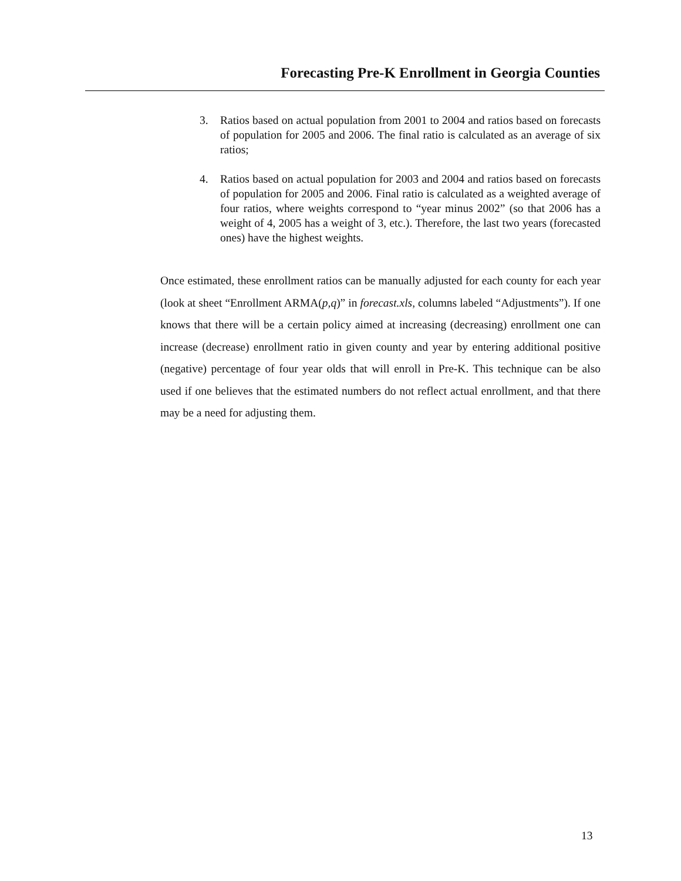Forecasting Pre-K Enrollment in Georgia Counties
3. Ratios based on actual population from 2001 to 2004 and ratios based on forecasts of population for 2005 and 2006. The final ratio is calculated as an average of six ratios;
4. Ratios based on actual population for 2003 and 2004 and ratios based on forecasts of population for 2005 and 2006. Final ratio is calculated as a weighted average of four ratios, where weights correspond to “year minus 2002” (so that 2006 has a weight of 4, 2005 has a weight of 3, etc.). Therefore, the last two years (forecasted ones) have the highest weights.
Once estimated, these enrollment ratios can be manually adjusted for each county for each year (look at sheet “Enrollment ARMA(p,q)” in forecast.xls, columns labeled “Adjustments”). If one knows that there will be a certain policy aimed at increasing (decreasing) enrollment one can increase (decrease) enrollment ratio in given county and year by entering additional positive (negative) percentage of four year olds that will enroll in Pre-K. This technique can be also used if one believes that the estimated numbers do not reflect actual enrollment, and that there may be a need for adjusting them.
13